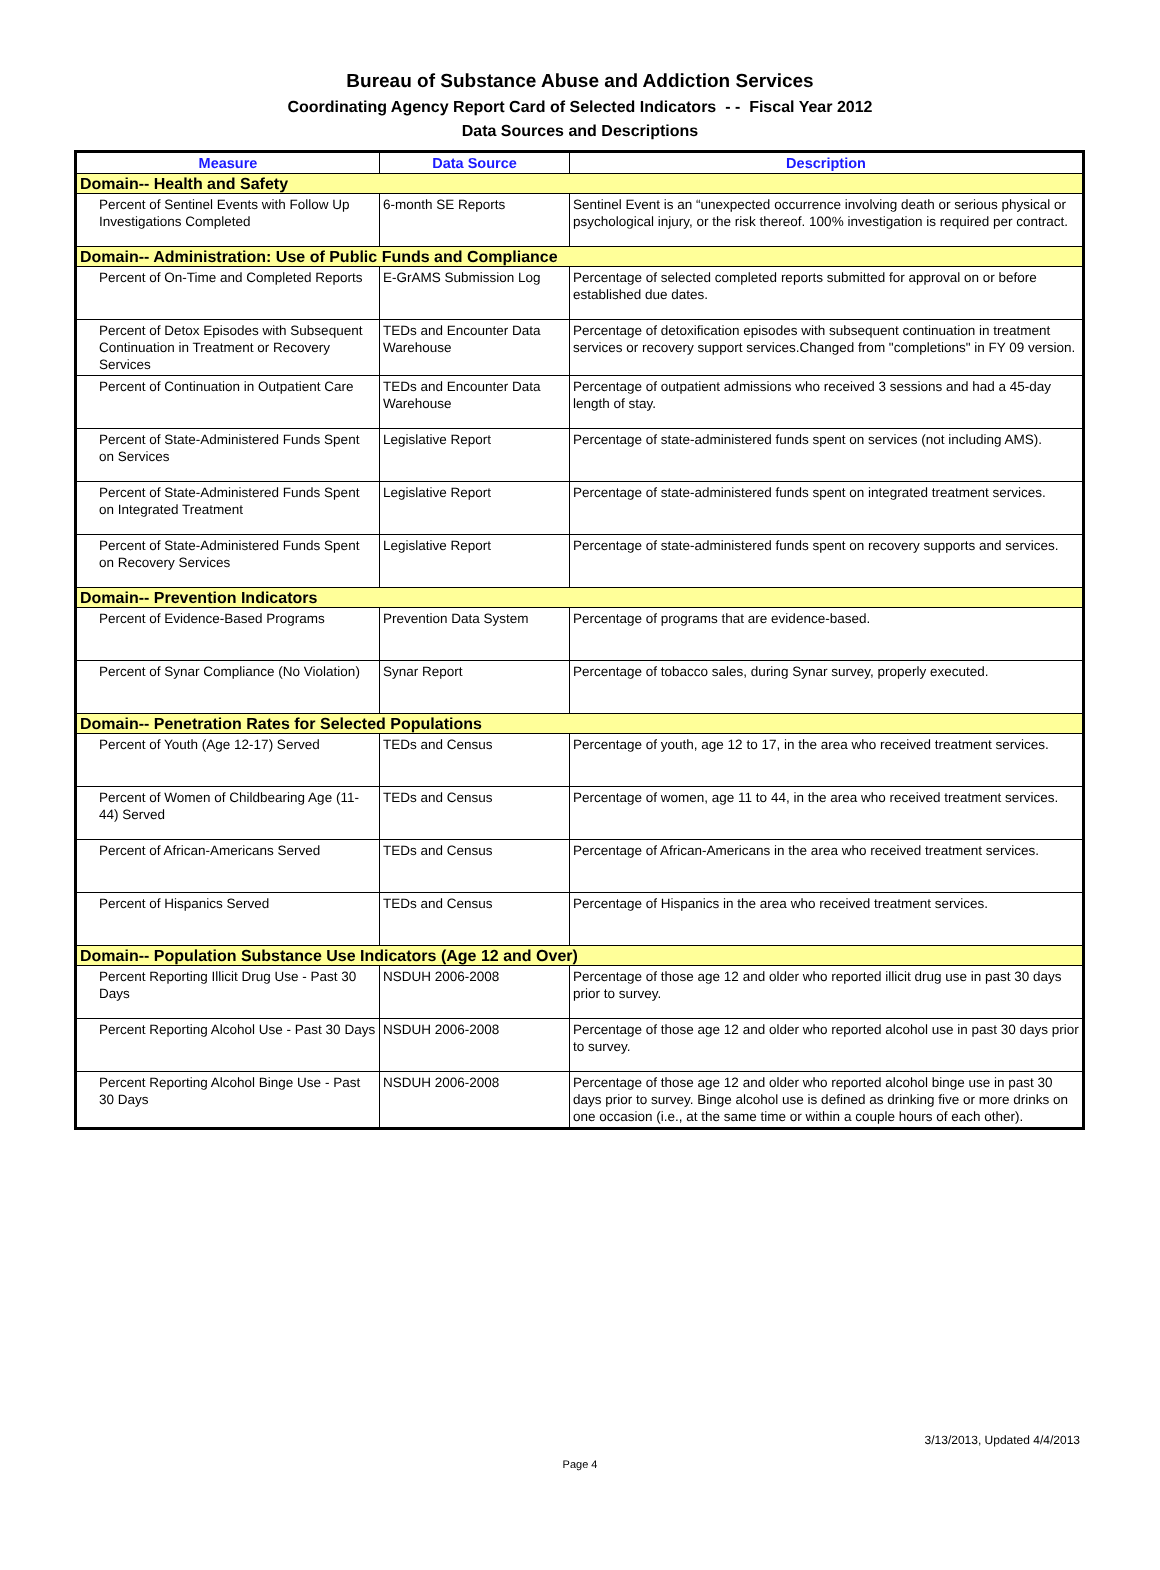Bureau of Substance Abuse and Addiction Services
Coordinating Agency Report Card of Selected Indicators - - Fiscal Year 2012
Data Sources and Descriptions
| Measure | Data Source | Description |
| --- | --- | --- |
| Domain-- Health and Safety | | |
| Percent of Sentinel Events with Follow Up Investigations Completed | 6-month SE Reports | Sentinel Event is an “unexpected occurrence involving death or serious physical or psychological injury, or the risk thereof. 100% investigation is required per contract. |
| Domain-- Administration: Use of Public Funds and Compliance | | |
| Percent of On-Time and Completed Reports | E-GrAMS Submission Log | Percentage of selected completed reports submitted for approval on or before established due dates. |
| Percent of Detox Episodes with Subsequent Continuation in Treatment or Recovery Services | TEDs and Encounter Data Warehouse | Percentage of detoxification episodes with subsequent continuation in treatment services or recovery support services.Changed from "completions" in FY 09 version. |
| Percent of Continuation in Outpatient Care | TEDs and Encounter Data Warehouse | Percentage of outpatient admissions who received 3 sessions and had a 45-day length of stay. |
| Percent of State-Administered Funds Spent on Services | Legislative Report | Percentage of state-administered funds spent on services (not including AMS). |
| Percent of State-Administered Funds Spent on Integrated Treatment | Legislative Report | Percentage of state-administered funds spent on integrated treatment services. |
| Percent of State-Administered Funds Spent on Recovery Services | Legislative Report | Percentage of state-administered funds spent on recovery supports and services. |
| Domain-- Prevention Indicators | | |
| Percent of Evidence-Based Programs | Prevention Data System | Percentage of programs that are evidence-based. |
| Percent of Synar Compliance (No Violation) | Synar Report | Percentage of tobacco sales, during Synar survey, properly executed. |
| Domain-- Penetration Rates for Selected Populations | | |
| Percent of Youth (Age 12-17) Served | TEDs and Census | Percentage of youth, age 12 to 17, in the area who received treatment services. |
| Percent of Women of Childbearing Age (11-44) Served | TEDs and Census | Percentage of women, age 11 to 44, in the area who received treatment services. |
| Percent of African-Americans Served | TEDs and Census | Percentage of African-Americans in the area who received treatment services. |
| Percent of Hispanics Served | TEDs and Census | Percentage of Hispanics in the area who received treatment services. |
| Domain-- Population Substance Use Indicators (Age 12 and Over) | | |
| Percent Reporting Illicit Drug Use - Past 30 Days | NSDUH 2006-2008 | Percentage of those age 12 and older who reported illicit drug use in past 30 days prior to survey. |
| Percent Reporting Alcohol Use - Past 30 Days | NSDUH 2006-2008 | Percentage of those age 12 and older who reported alcohol use in past 30 days prior to survey. |
| Percent Reporting Alcohol Binge Use - Past 30 Days | NSDUH 2006-2008 | Percentage of those age 12 and older who reported alcohol binge use in past 30 days prior to survey. Binge alcohol use is defined as drinking five or more drinks on one occasion (i.e., at the same time or within a couple hours of each other). |
3/13/2013, Updated 4/4/2013
Page 4